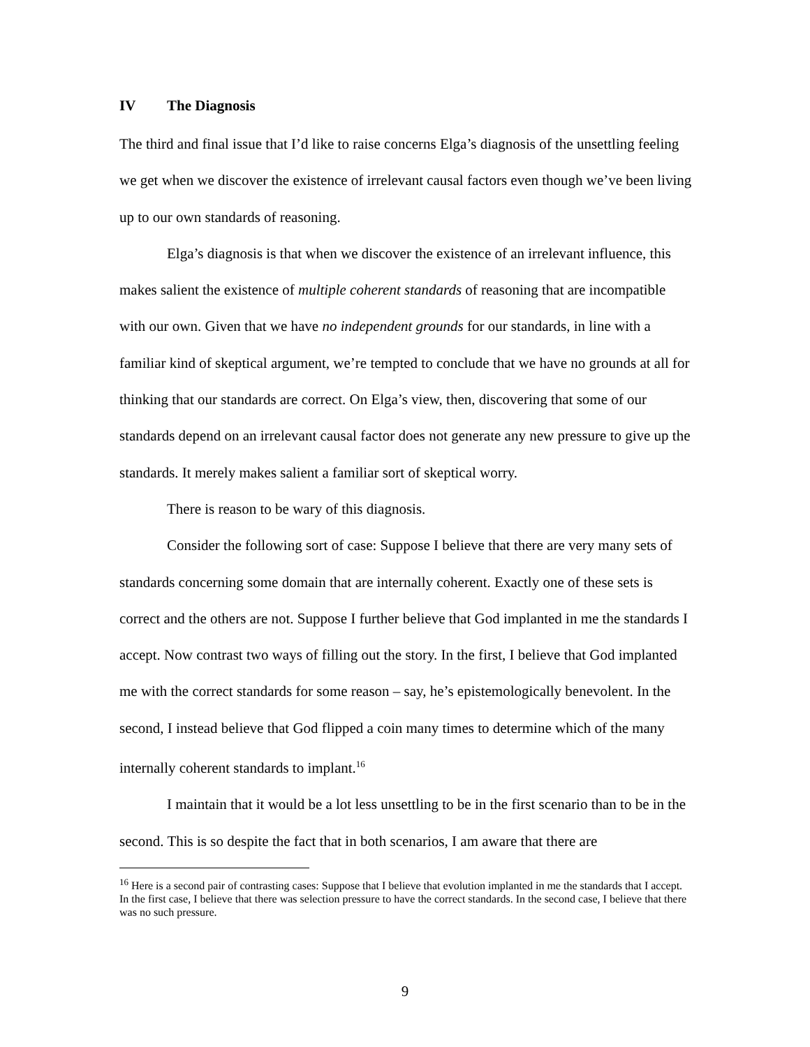IV The Diagnosis
The third and final issue that I’d like to raise concerns Elga’s diagnosis of the unsettling feeling we get when we discover the existence of irrelevant causal factors even though we’ve been living up to our own standards of reasoning.
Elga’s diagnosis is that when we discover the existence of an irrelevant influence, this makes salient the existence of multiple coherent standards of reasoning that are incompatible with our own. Given that we have no independent grounds for our standards, in line with a familiar kind of skeptical argument, we’re tempted to conclude that we have no grounds at all for thinking that our standards are correct. On Elga’s view, then, discovering that some of our standards depend on an irrelevant causal factor does not generate any new pressure to give up the standards. It merely makes salient a familiar sort of skeptical worry.
There is reason to be wary of this diagnosis.
Consider the following sort of case: Suppose I believe that there are very many sets of standards concerning some domain that are internally coherent. Exactly one of these sets is correct and the others are not. Suppose I further believe that God implanted in me the standards I accept. Now contrast two ways of filling out the story. In the first, I believe that God implanted me with the correct standards for some reason – say, he’s epistemologically benevolent. In the second, I instead believe that God flipped a coin many times to determine which of the many internally coherent standards to implant.<sup>16</sup>
I maintain that it would be a lot less unsettling to be in the first scenario than to be in the second. This is so despite the fact that in both scenarios, I am aware that there are
<sup>16</sup> Here is a second pair of contrasting cases: Suppose that I believe that evolution implanted in me the standards that I accept. In the first case, I believe that there was selection pressure to have the correct standards. In the second case, I believe that there was no such pressure.
9